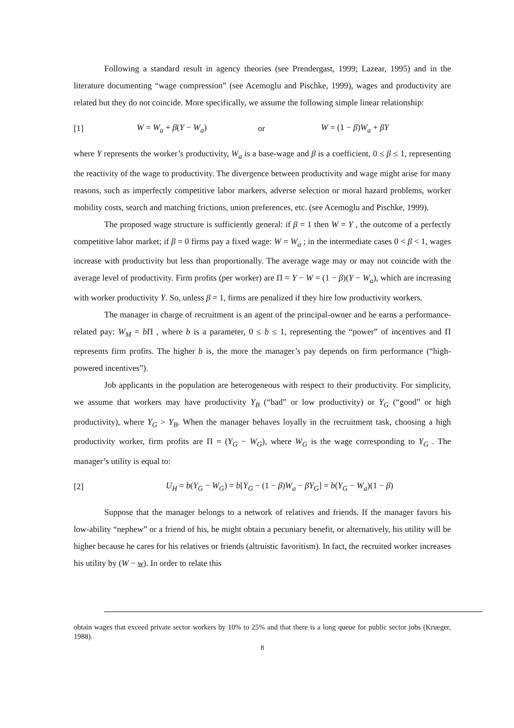Following a standard result in agency theories (see Prendergast, 1999; Lazear, 1995) and in the literature documenting “wage compression” (see Acemoglu and Pischke, 1999), wages and productivity are related but they do not coincide. More specifically, we assume the following simple linear relationship:
[1] W = W<sub>a</sub> + β(Y − W<sub>a</sub>) or W = (1 − β)W<sub>a</sub> + βY
where Y represents the worker’s productivity, W<sub>a</sub> is a base-wage and β is a coefficient, 0 ≤ β ≤ 1, representing the reactivity of the wage to productivity. The divergence between productivity and wage might arise for many reasons, such as imperfectly competitive labor markers, adverse selection or moral hazard problems, worker mobility costs, search and matching frictions, union preferences, etc. (see Acemoglu and Pischke, 1999).
The proposed wage structure is sufficiently general: if β = 1 then W = Y , the outcome of a perfectly competitive labor market; if β = 0 firms pay a fixed wage: W = W<sub>a</sub> ; in the intermediate cases 0 < β < 1, wages increase with productivity but less than proportionally. The average wage may or may not coincide with the average level of productivity. Firm profits (per worker) are Π = Y − W = (1 − β)(Y − W<sub>a</sub>), which are increasing with worker productivity Y. So, unless β = 1, firms are penalized if they hire low productivity workers.
The manager in charge of recruitment is an agent of the principal-owner and he earns a performance-related pay: W<sub>M</sub> = b Π , where b is a parameter, 0 ≤ b ≤ 1, representing the “power” of incentives and Π represents firm profits. The higher b is, the more the manager’s pay depends on firm performance (“high-powered incentives”).
Job applicants in the population are heterogeneous with respect to their productivity. For simplicity, we assume that workers may have productivity Y<sub>B</sub> (“bad” or low productivity) or Y<sub>G</sub> (“good” or high productivity), where Y<sub>G</sub> > Y<sub>B</sub>. When the manager behaves loyally in the recruitment task, choosing a high productivity worker, firm profits are Π = (Y<sub>G</sub> − W<sub>G</sub>), where W<sub>G</sub> is the wage corresponding to Y<sub>G</sub> . The manager’s utility is equal to:
[2] U<sub>H</sub> = b(Y<sub>G</sub> − W<sub>G</sub>) = b[Y<sub>G</sub> − (1 − β)W<sub>a</sub> − βY<sub>G</sub>] = b(Y<sub>G</sub> − W<sub>a</sub>)(1 − β)
Suppose that the manager belongs to a network of relatives and friends. If the manager favors his low-ability “nephew” or a friend of his, he might obtain a pecuniary benefit, or alternatively, his utility will be higher because he cares for his relatives or friends (altruistic favoritism). In fact, the recruited worker increases his utility by (W − w). In order to relate this
obtain wages that exceed private sector workers by 10% to 25% and that there is a long queue for public sector jobs (Krueger, 1988).
8